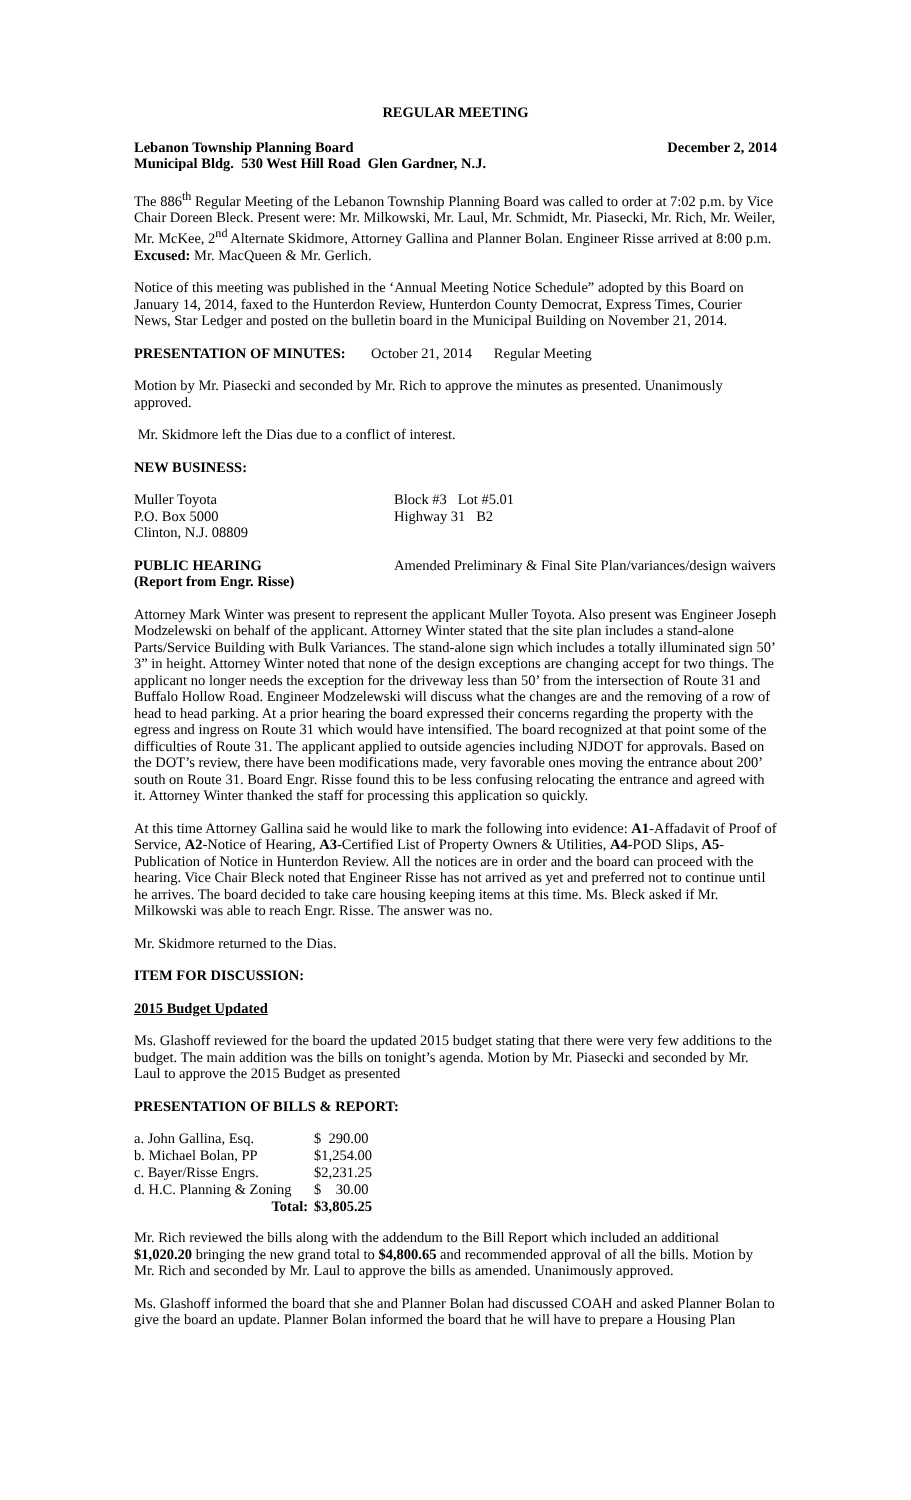REGULAR MEETING
Lebanon Township Planning Board December 2, 2014
Municipal Bldg. 530 West Hill Road Glen Gardner, N.J.
The 886<sup>th</sup> Regular Meeting of the Lebanon Township Planning Board was called to order at 7:02 p.m. by Vice Chair Doreen Bleck. Present were: Mr. Milkowski, Mr. Laul, Mr. Schmidt, Mr. Piasecki, Mr. Rich, Mr. Weiler, Mr. McKee, 2<sup>nd</sup> Alternate Skidmore, Attorney Gallina and Planner Bolan. Engineer Risse arrived at 8:00 p.m. Excused: Mr. MacQueen & Mr. Gerlich.
Notice of this meeting was published in the ‘Annual Meeting Notice Schedule” adopted by this Board on January 14, 2014, faxed to the Hunterdon Review, Hunterdon County Democrat, Express Times, Courier News, Star Ledger and posted on the bulletin board in the Municipal Building on November 21, 2014.
PRESENTATION OF MINUTES: October 21, 2014 Regular Meeting
Motion by Mr. Piasecki and seconded by Mr. Rich to approve the minutes as presented. Unanimously approved.
Mr. Skidmore left the Dias due to a conflict of interest.
NEW BUSINESS:
Muller Toyota
P.O. Box 5000
Clinton, N.J. 08809
Block #3 Lot #5.01
Highway 31 B2
PUBLIC HEARING
(Report from Engr. Risse)
Amended Preliminary & Final Site Plan/variances/design waivers
Attorney Mark Winter was present to represent the applicant Muller Toyota. Also present was Engineer Joseph Modzelewski on behalf of the applicant. Attorney Winter stated that the site plan includes a stand-alone Parts/Service Building with Bulk Variances. The stand-alone sign which includes a totally illuminated sign 50’ 3” in height. Attorney Winter noted that none of the design exceptions are changing accept for two things. The applicant no longer needs the exception for the driveway less than 50’ from the intersection of Route 31 and Buffalo Hollow Road. Engineer Modzelewski will discuss what the changes are and the removing of a row of head to head parking. At a prior hearing the board expressed their concerns regarding the property with the egress and ingress on Route 31 which would have intensified. The board recognized at that point some of the difficulties of Route 31. The applicant applied to outside agencies including NJDOT for approvals. Based on the DOT’s review, there have been modifications made, very favorable ones moving the entrance about 200’ south on Route 31. Board Engr. Risse found this to be less confusing relocating the entrance and agreed with it. Attorney Winter thanked the staff for processing this application so quickly.
At this time Attorney Gallina said he would like to mark the following into evidence: A1-Affadavit of Proof of Service, A2-Notice of Hearing, A3-Certified List of Property Owners & Utilities, A4-POD Slips, A5-Publication of Notice in Hunterdon Review. All the notices are in order and the board can proceed with the hearing. Vice Chair Bleck noted that Engineer Risse has not arrived as yet and preferred not to continue until he arrives. The board decided to take care housing keeping items at this time. Ms. Bleck asked if Mr. Milkowski was able to reach Engr. Risse. The answer was no.
Mr. Skidmore returned to the Dias.
ITEM FOR DISCUSSION:
2015 Budget Updated
Ms. Glashoff reviewed for the board the updated 2015 budget stating that there were very few additions to the budget. The main addition was the bills on tonight’s agenda. Motion by Mr. Piasecki and seconded by Mr. Laul to approve the 2015 Budget as presented
PRESENTATION OF BILLS & REPORT:
| a. John Gallina, Esq. | $ 290.00 |
| b. Michael Bolan, PP | $1,254.00 |
| c. Bayer/Risse Engrs. | $2,231.25 |
| d. H.C. Planning & Zoning | $ 30.00 |
| Total: | $3,805.25 |
Mr. Rich reviewed the bills along with the addendum to the Bill Report which included an additional $1,020.20 bringing the new grand total to $4,800.65 and recommended approval of all the bills. Motion by Mr. Rich and seconded by Mr. Laul to approve the bills as amended. Unanimously approved.
Ms. Glashoff informed the board that she and Planner Bolan had discussed COAH and asked Planner Bolan to give the board an update. Planner Bolan informed the board that he will have to prepare a Housing Plan